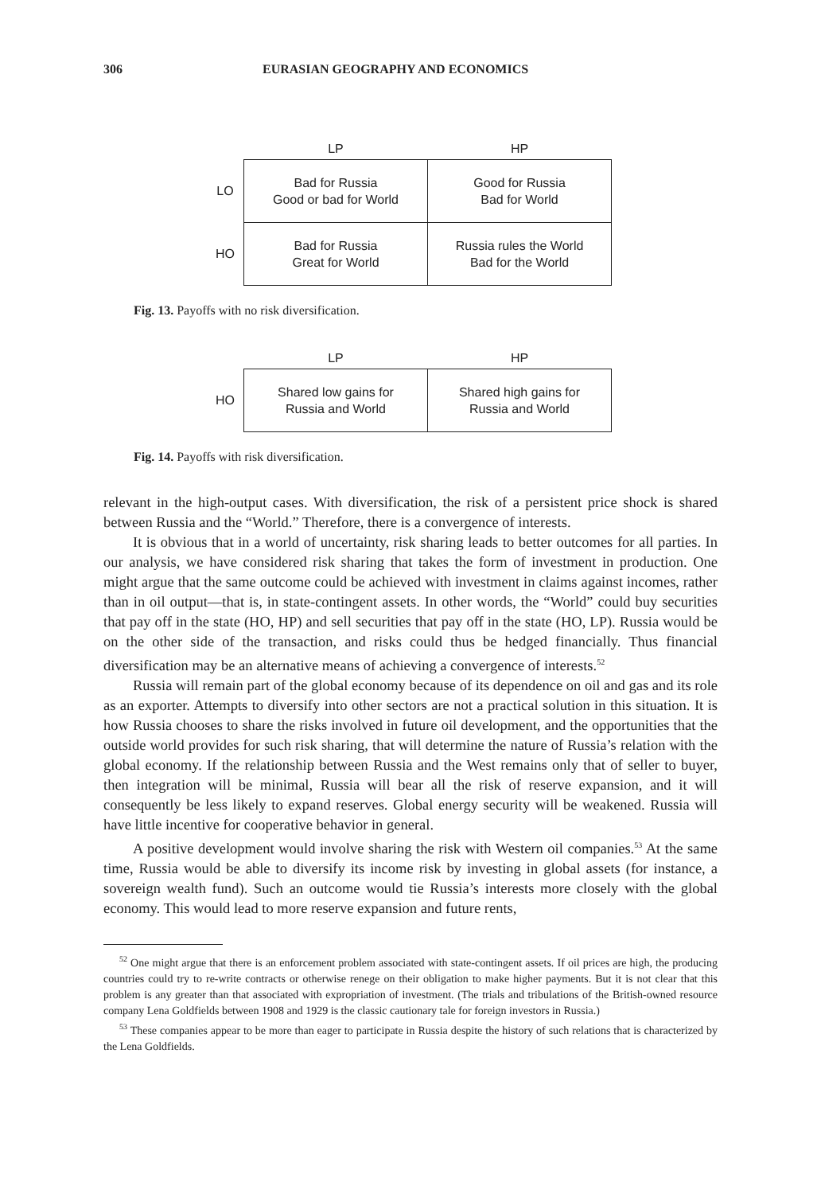306 EURASIAN GEOGRAPHY AND ECONOMICS
| | LP | HP |
| --- | --- | --- |
| LO | Bad for Russia Good or bad for World | Good for Russia Bad for World |
| HO | Bad for Russia Great for World | Russia rules the World Bad for the World |
Fig. 13. Payoffs with no risk diversification.
| | LP | HP |
| --- | --- | --- |
| HO | Shared low gains for Russia and World | Shared high gains for Russia and World |
Fig. 14. Payoffs with risk diversification.
relevant in the high-output cases. With diversification, the risk of a persistent price shock is shared between Russia and the “World.” Therefore, there is a convergence of interests.
It is obvious that in a world of uncertainty, risk sharing leads to better outcomes for all parties. In our analysis, we have considered risk sharing that takes the form of investment in production. One might argue that the same outcome could be achieved with investment in claims against incomes, rather than in oil output—that is, in state-contingent assets. In other words, the “World” could buy securities that pay off in the state (HO, HP) and sell securities that pay off in the state (HO, LP). Russia would be on the other side of the transaction, and risks could thus be hedged financially. Thus financial diversification may be an alternative means of achieving a convergence of interests.<sup>52</sup>
Russia will remain part of the global economy because of its dependence on oil and gas and its role as an exporter. Attempts to diversify into other sectors are not a practical solution in this situation. It is how Russia chooses to share the risks involved in future oil development, and the opportunities that the outside world provides for such risk sharing, that will determine the nature of Russia’s relation with the global economy. If the relationship between Russia and the West remains only that of seller to buyer, then integration will be minimal, Russia will bear all the risk of reserve expansion, and it will consequently be less likely to expand reserves. Global energy security will be weakened. Russia will have little incentive for cooperative behavior in general.
A positive development would involve sharing the risk with Western oil companies.<sup>53</sup> At the same time, Russia would be able to diversify its income risk by investing in global assets (for instance, a sovereign wealth fund). Such an outcome would tie Russia’s interests more closely with the global economy. This would lead to more reserve expansion and future rents,
<sup>52</sup> One might argue that there is an enforcement problem associated with state-contingent assets. If oil prices are high, the producing countries could try to re-write contracts or otherwise renege on their obligation to make higher payments. But it is not clear that this problem is any greater than that associated with expropriation of investment. (The trials and tribulations of the British-owned resource company Lena Goldfields between 1908 and 1929 is the classic cautionary tale for foreign investors in Russia.)
<sup>53</sup> These companies appear to be more than eager to participate in Russia despite the history of such relations that is characterized by the Lena Goldfields.